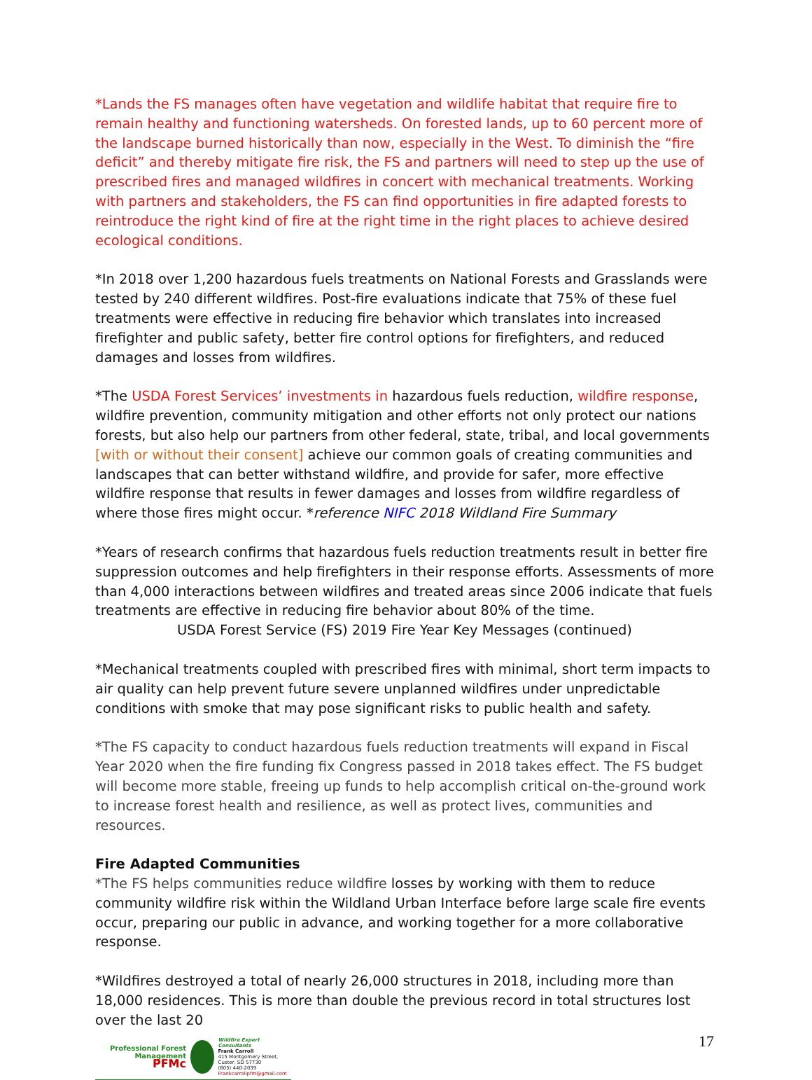*Lands the FS manages often have vegetation and wildlife habitat that require fire to remain healthy and functioning watersheds. On forested lands, up to 60 percent more of the landscape burned historically than now, especially in the West. To diminish the “fire deficit” and thereby mitigate fire risk, the FS and partners will need to step up the use of prescribed fires and managed wildfires in concert with mechanical treatments. Working with partners and stakeholders, the FS can find opportunities in fire adapted forests to reintroduce the right kind of fire at the right time in the right places to achieve desired ecological conditions.
*In 2018 over 1,200 hazardous fuels treatments on National Forests and Grasslands were tested by 240 different wildfires. Post-fire evaluations indicate that 75% of these fuel treatments were effective in reducing fire behavior which translates into increased firefighter and public safety, better fire control options for firefighters, and reduced damages and losses from wildfires.
*The USDA Forest Services’ investments in hazardous fuels reduction, wildfire response, wildfire prevention, community mitigation and other efforts not only protect our nations forests, but also help our partners from other federal, state, tribal, and local governments [with or without their consent] achieve our common goals of creating communities and landscapes that can better withstand wildfire, and provide for safer, more effective wildfire response that results in fewer damages and losses from wildfire regardless of where those fires might occur. *reference NIFC 2018 Wildland Fire Summary
*Years of research confirms that hazardous fuels reduction treatments result in better fire suppression outcomes and help firefighters in their response efforts. Assessments of more than 4,000 interactions between wildfires and treated areas since 2006 indicate that fuels treatments are effective in reducing fire behavior about 80% of the time.
USDA Forest Service (FS) 2019 Fire Year Key Messages (continued)
*Mechanical treatments coupled with prescribed fires with minimal, short term impacts to air quality can help prevent future severe unplanned wildfires under unpredictable conditions with smoke that may pose significant risks to public health and safety.
*The FS capacity to conduct hazardous fuels reduction treatments will expand in Fiscal Year 2020 when the fire funding fix Congress passed in 2018 takes effect. The FS budget will become more stable, freeing up funds to help accomplish critical on-the-ground work to increase forest health and resilience, as well as protect lives, communities and resources.
Fire Adapted Communities
*The FS helps communities reduce wildfire losses by working with them to reduce community wildfire risk within the Wildland Urban Interface before large scale fire events occur, preparing our public in advance, and working together for a more collaborative response.
*Wildfires destroyed a total of nearly 26,000 structures in 2018, including more than 18,000 residences. This is more than double the previous record in total structures lost over the last 20
Professional Forest Management
PFMc
Wildfire Expert Consultants
Frank Carroll
415 Montgomery Street, Custer, SD 57730
(605) 440-2039
Frankcarrollpfm@gmail.com
17